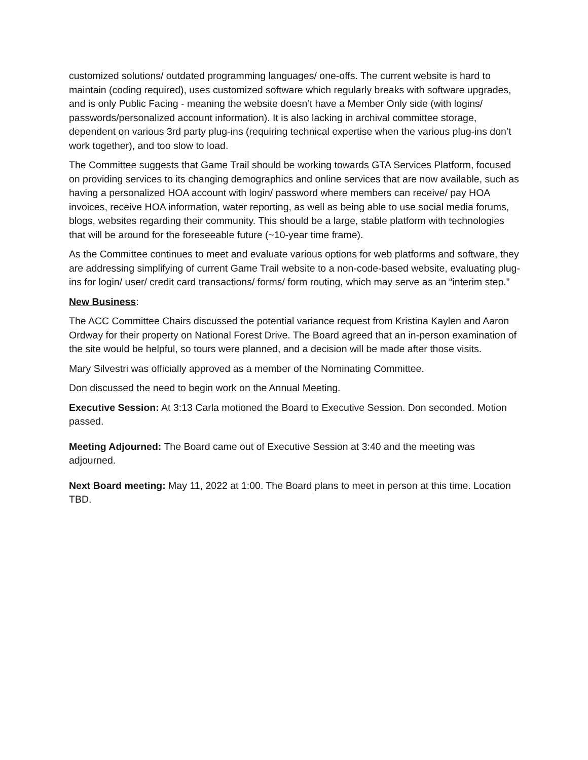customized solutions/ outdated programming languages/ one-offs. The current website is hard to maintain (coding required), uses customized software which regularly breaks with software upgrades, and is only Public Facing - meaning the website doesn’t have a Member Only side (with logins/ passwords/personalized account information). It is also lacking in archival committee storage, dependent on various 3rd party plug-ins (requiring technical expertise when the various plug-ins don’t work together), and too slow to load.
The Committee suggests that Game Trail should be working towards GTA Services Platform, focused on providing services to its changing demographics and online services that are now available, such as having a personalized HOA account with login/ password where members can receive/ pay HOA invoices, receive HOA information, water reporting, as well as being able to use social media forums, blogs, websites regarding their community. This should be a large, stable platform with technologies that will be around for the foreseeable future (~10-year time frame).
As the Committee continues to meet and evaluate various options for web platforms and software, they are addressing simplifying of current Game Trail website to a non-code-based website, evaluating plug-ins for login/ user/ credit card transactions/ forms/ form routing, which may serve as an “interim step.”
New Business:
The ACC Committee Chairs discussed the potential variance request from Kristina Kaylen and Aaron Ordway for their property on National Forest Drive. The Board agreed that an in-person examination of the site would be helpful, so tours were planned, and a decision will be made after those visits.
Mary Silvestri was officially approved as a member of the Nominating Committee.
Don discussed the need to begin work on the Annual Meeting.
Executive Session: At 3:13 Carla motioned the Board to Executive Session. Don seconded. Motion passed.
Meeting Adjourned: The Board came out of Executive Session at 3:40 and the meeting was adjourned.
Next Board meeting: May 11, 2022 at 1:00. The Board plans to meet in person at this time. Location TBD.